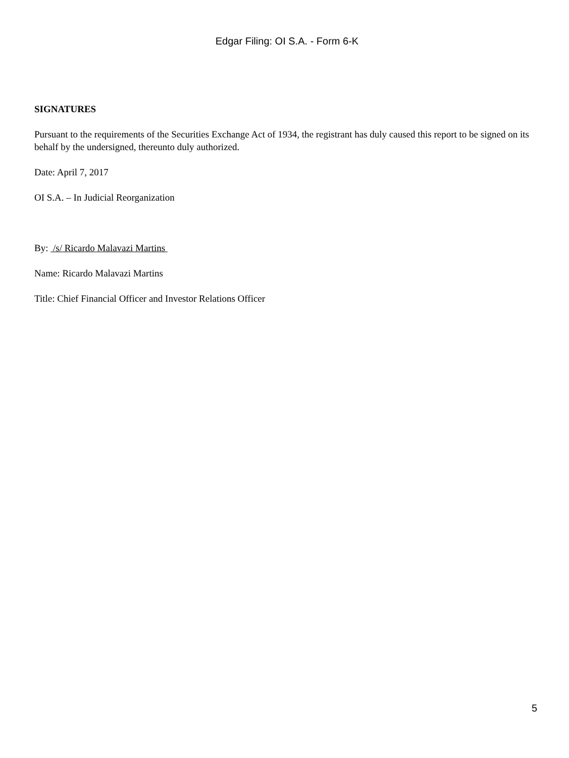Edgar Filing: OI S.A. - Form 6-K
SIGNATURES
Pursuant to the requirements of the Securities Exchange Act of 1934, the registrant has duly caused this report to be signed on its behalf by the undersigned, thereunto duly authorized.
Date: April 7, 2017
OI S.A. – In Judicial Reorganization
By: /s/ Ricardo Malavazi Martins
Name: Ricardo Malavazi Martins
Title: Chief Financial Officer and Investor Relations Officer
5